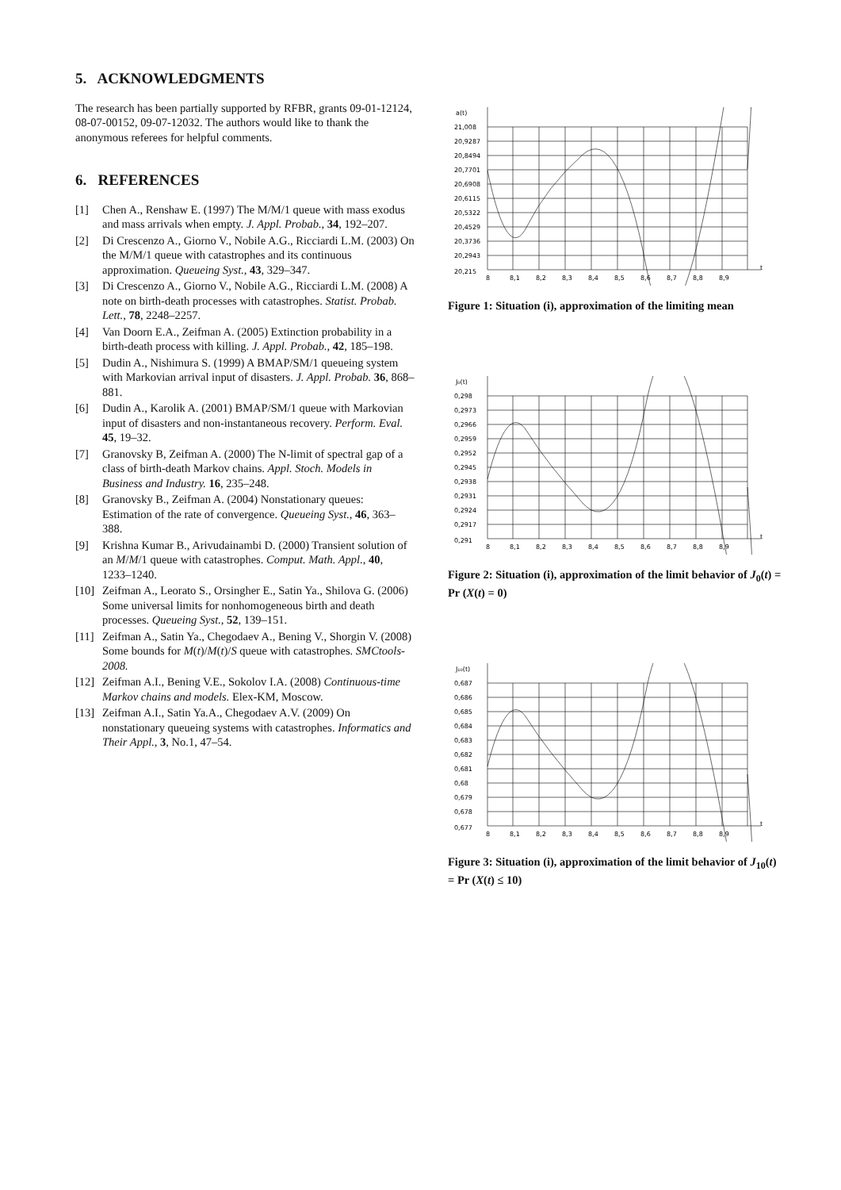5. ACKNOWLEDGMENTS
The research has been partially supported by RFBR, grants 09-01-12124, 08-07-00152, 09-07-12032. The authors would like to thank the anonymous referees for helpful comments.
6. REFERENCES
[1] Chen A., Renshaw E. (1997) The M/M/1 queue with mass exodus and mass arrivals when empty. J. Appl. Probab., 34, 192–207.
[2] Di Crescenzo A., Giorno V., Nobile A.G., Ricciardi L.M. (2003) On the M/M/1 queue with catastrophes and its continuous approximation. Queueing Syst., 43, 329–347.
[3] Di Crescenzo A., Giorno V., Nobile A.G., Ricciardi L.M. (2008) A note on birth-death processes with catastrophes. Statist. Probab. Lett., 78, 2248–2257.
[4] Van Doorn E.A., Zeifman A. (2005) Extinction probability in a birth-death process with killing. J. Appl. Probab., 42, 185–198.
[5] Dudin A., Nishimura S. (1999) A BMAP/SM/1 queueing system with Markovian arrival input of disasters. J. Appl. Probab. 36, 868–881.
[6] Dudin A., Karolik A. (2001) BMAP/SM/1 queue with Markovian input of disasters and non-instantaneous recovery. Perform. Eval. 45, 19–32.
[7] Granovsky B, Zeifman A. (2000) The N-limit of spectral gap of a class of birth-death Markov chains. Appl. Stoch. Models in Business and Industry. 16, 235–248.
[8] Granovsky B., Zeifman A. (2004) Nonstationary queues: Estimation of the rate of convergence. Queueing Syst., 46, 363–388.
[9] Krishna Kumar B., Arivudainambi D. (2000) Transient solution of an M/M/1 queue with catastrophes. Comput. Math. Appl., 40, 1233–1240.
[10] Zeifman A., Leorato S., Orsingher E., Satin Ya., Shilova G. (2006) Some universal limits for nonhomogeneous birth and death processes. Queueing Syst., 52, 139–151.
[11] Zeifman A., Satin Ya., Chegodaev A., Bening V., Shorgin V. (2008) Some bounds for M(t)/M(t)/S queue with catastrophes. SMCtools-2008.
[12] Zeifman A.I., Bening V.E., Sokolov I.A. (2008) Continuous-time Markov chains and models. Elex-KM, Moscow.
[13] Zeifman A.I., Satin Ya.A., Chegodaev A.V. (2009) On nonstationary queueing systems with catastrophes. Informatics and Their Appl., 3, No.1, 47–54.
a(t)
21,008
20,9287
20,8494
20,7701
20,6908
20,6115
20,5322
20,4529
20,3736
20,2943
20,215
8
8,1
8,2
8,3
8,4
8,5
8,6
8,7
8,8
8,9
t
Figure 1: Situation (i), approximation of the limiting mean
J₀(t)
0,298
0,2973
0,2966
0,2959
0,2952
0,2945
0,2938
0,2931
0,2924
0,2917
0,291
8
8,1
8,2
8,3
8,4
8,5
8,6
8,7
8,8
8,9
t
Figure 2: Situation (i), approximation of the limit behavior of J<sub>0</sub>(t) = Pr (X(t) = 0)
J₁₀(t)
0,687
0,686
0,685
0,684
0,683
0,682
0,681
0,68
0,679
0,678
0,677
8
8,1
8,2
8,3
8,4
8,5
8,6
8,7
8,8
8,9
t
Figure 3: Situation (i), approximation of the limit behavior of J<sub>10</sub>(t) = Pr (X(t) ≤ 10)